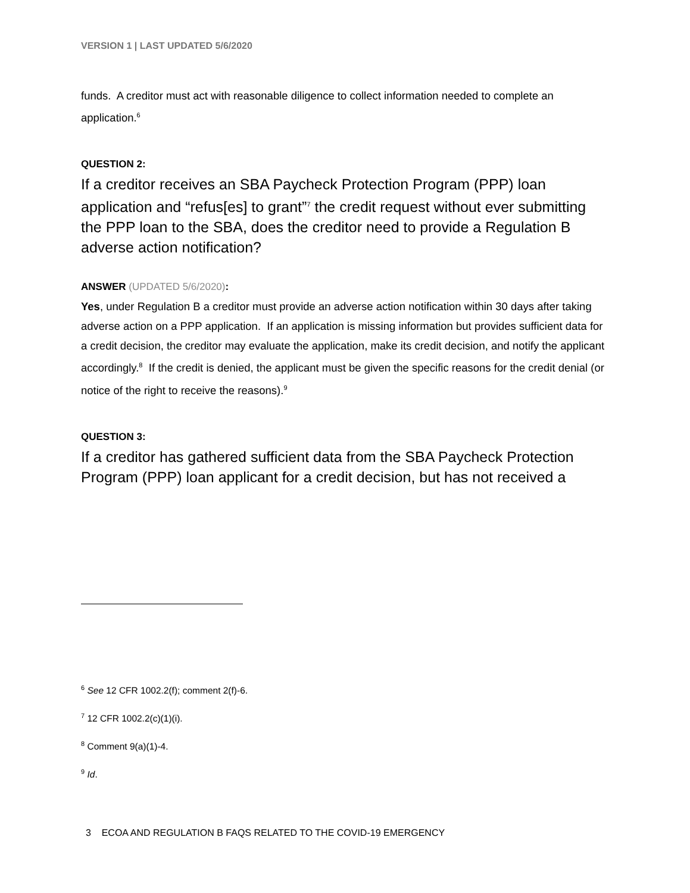VERSION 1 | LAST UPDATED 5/6/2020
funds. A creditor must act with reasonable diligence to collect information needed to complete an application.<sup>6</sup>
QUESTION 2:
If a creditor receives an SBA Paycheck Protection Program (PPP) loan application and “refus[es] to grant”<sup>7</sup> the credit request without ever submitting the PPP loan to the SBA, does the creditor need to provide a Regulation B adverse action notification?
ANSWER (UPDATED 5/6/2020):
Yes, under Regulation B a creditor must provide an adverse action notification within 30 days after taking adverse action on a PPP application. If an application is missing information but provides sufficient data for a credit decision, the creditor may evaluate the application, make its credit decision, and notify the applicant accordingly.<sup>8</sup> If the credit is denied, the applicant must be given the specific reasons for the credit denial (or notice of the right to receive the reasons).<sup>9</sup>
QUESTION 3:
If a creditor has gathered sufficient data from the SBA Paycheck Protection Program (PPP) loan applicant for a credit decision, but has not received a
<sup>6</sup> See 12 CFR 1002.2(f); comment 2(f)-6.
<sup>7</sup> 12 CFR 1002.2(c)(1)(i).
<sup>8</sup> Comment 9(a)(1)-4.
<sup>9</sup> Id.
3 ECOA AND REGULATION B FAQS RELATED TO THE COVID-19 EMERGENCY